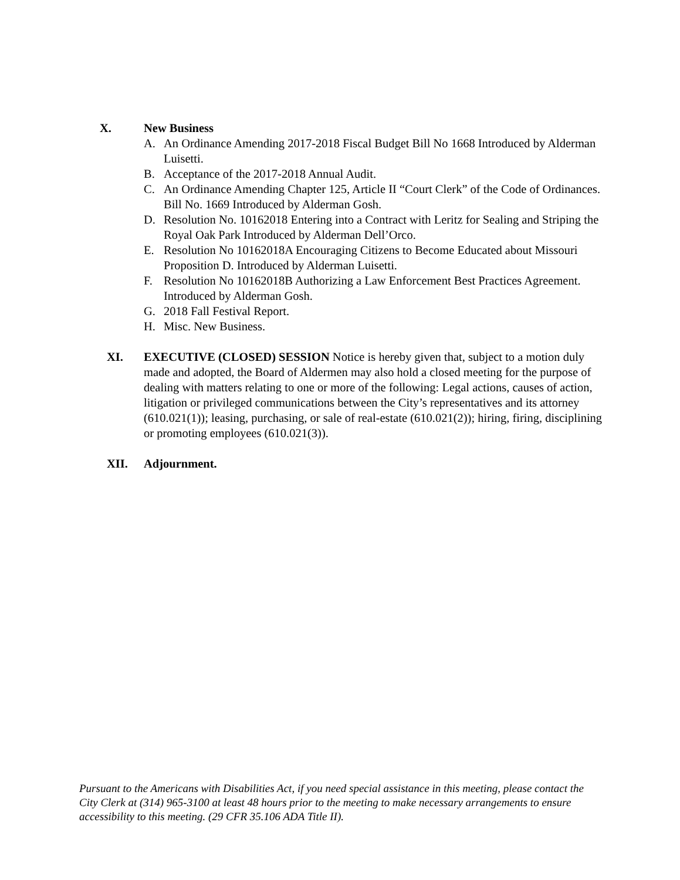X. New Business
A. An Ordinance Amending 2017-2018 Fiscal Budget Bill No 1668 Introduced by Alderman Luisetti.
B. Acceptance of the 2017-2018 Annual Audit.
C. An Ordinance Amending Chapter 125, Article II “Court Clerk” of the Code of Ordinances. Bill No. 1669 Introduced by Alderman Gosh.
D. Resolution No. 10162018 Entering into a Contract with Leritz for Sealing and Striping the Royal Oak Park Introduced by Alderman Dell’Orco.
E. Resolution No 10162018A Encouraging Citizens to Become Educated about Missouri Proposition D. Introduced by Alderman Luisetti.
F. Resolution No 10162018B Authorizing a Law Enforcement Best Practices Agreement. Introduced by Alderman Gosh.
G. 2018 Fall Festival Report.
H. Misc. New Business.
XI. EXECUTIVE (CLOSED) SESSION Notice is hereby given that, subject to a motion duly made and adopted, the Board of Aldermen may also hold a closed meeting for the purpose of dealing with matters relating to one or more of the following: Legal actions, causes of action, litigation or privileged communications between the City’s representatives and its attorney (610.021(1)); leasing, purchasing, or sale of real-estate (610.021(2)); hiring, firing, disciplining or promoting employees (610.021(3)).
XII. Adjournment.
Pursuant to the Americans with Disabilities Act, if you need special assistance in this meeting, please contact the City Clerk at (314) 965-3100 at least 48 hours prior to the meeting to make necessary arrangements to ensure accessibility to this meeting. (29 CFR 35.106 ADA Title II).